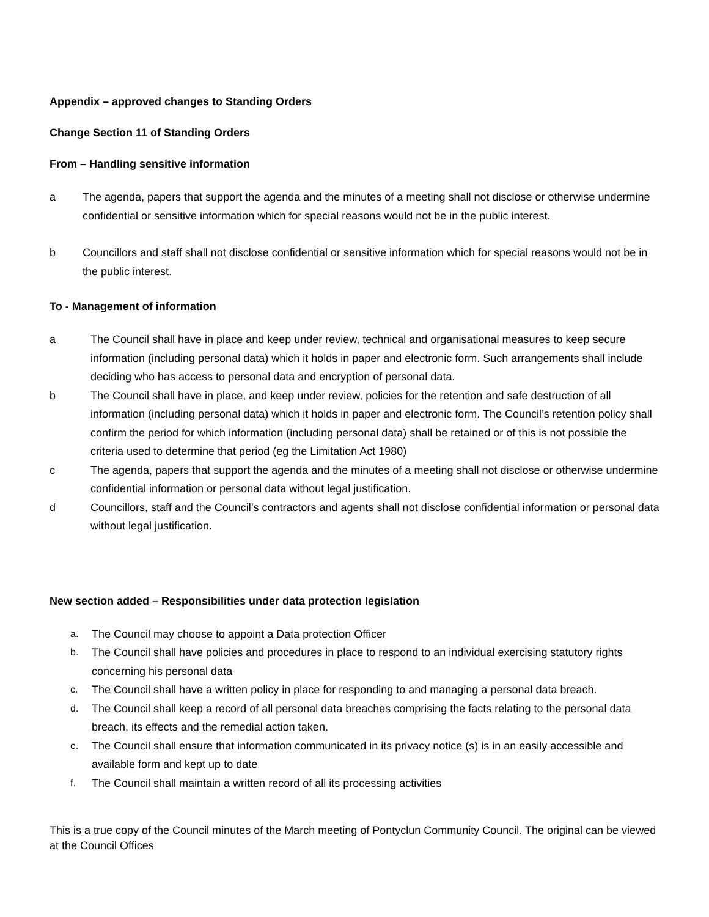Appendix – approved changes to Standing Orders
Change Section 11 of Standing Orders
From – Handling sensitive information
a The agenda, papers that support the agenda and the minutes of a meeting shall not disclose or otherwise undermine confidential or sensitive information which for special reasons would not be in the public interest.
b Councillors and staff shall not disclose confidential or sensitive information which for special reasons would not be in the public interest.
To - Management of information
a The Council shall have in place and keep under review, technical and organisational measures to keep secure information (including personal data) which it holds in paper and electronic form. Such arrangements shall include deciding who has access to personal data and encryption of personal data.
b The Council shall have in place, and keep under review, policies for the retention and safe destruction of all information (including personal data) which it holds in paper and electronic form. The Council’s retention policy shall confirm the period for which information (including personal data) shall be retained or of this is not possible the criteria used to determine that period (eg the Limitation Act 1980)
c The agenda, papers that support the agenda and the minutes of a meeting shall not disclose or otherwise undermine confidential information or personal data without legal justification.
d Councillors, staff and the Council’s contractors and agents shall not disclose confidential information or personal data without legal justification.
New section added – Responsibilities under data protection legislation
a. The Council may choose to appoint a Data protection Officer
b. The Council shall have policies and procedures in place to respond to an individual exercising statutory rights concerning his personal data
c. The Council shall have a written policy in place for responding to and managing a personal data breach.
d. The Council shall keep a record of all personal data breaches comprising the facts relating to the personal data breach, its effects and the remedial action taken.
e. The Council shall ensure that information communicated in its privacy notice (s) is in an easily accessible and available form and kept up to date
f. The Council shall maintain a written record of all its processing activities
This is a true copy of the Council minutes of the March meeting of Pontyclun Community Council. The original can be viewed at the Council Offices